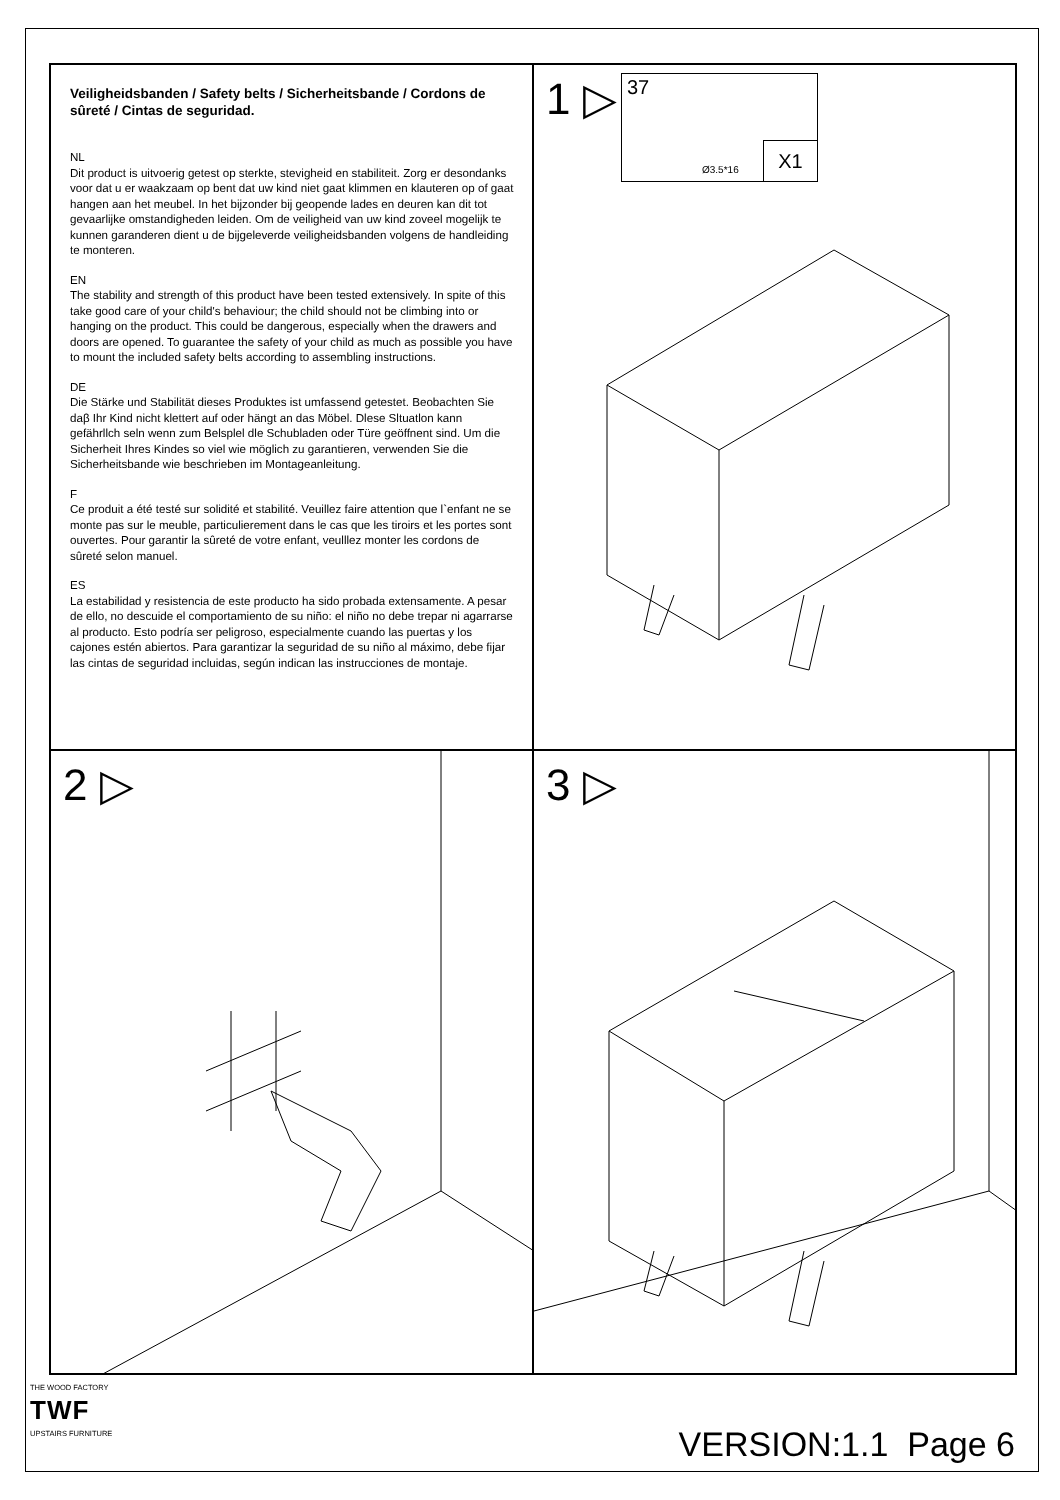Veiligheidsbanden / Safety belts / Sicherheitsbande / Cordons de sûreté / Cintas de seguridad.
NL
Dit product is uitvoerig getest op sterkte, stevigheid en stabiliteit. Zorg er desondanks voor dat u er waakzaam op bent dat uw kind niet gaat klimmen en klauteren op of gaat hangen aan het meubel. In het bijzonder bij geopende lades en deuren kan dit tot gevaarlijke omstandigheden leiden. Om de veiligheid van uw kind zoveel mogelijk te kunnen garanderen dient u de bijgeleverde veiligheidsbanden volgens de handleiding te monteren.
EN
The stability and strength of this product have been tested extensively. In spite of this take good care of your child's behaviour; the child should not be climbing into or hanging on the product. This could be dangerous, especially when the drawers and doors are opened. To guarantee the safety of your child as much as possible you have to mount the included safety belts according to assembling instructions.
DE
Die Stärke und Stabilität dieses Produktes ist umfassend getestet. Beobachten Sie daβ Ihr Kind nicht klettert auf oder hängt an das Möbel. Dlese Sltuatlon kann gefährllch seln wenn zum Belsplel dle Schubladen oder Türe geöffnent sind. Um die Sicherheit Ihres Kindes so viel wie möglich zu garantieren, verwenden Sie die Sicherheitsbande wie beschrieben im Montageanleitung.
F
Ce produit a été testé sur solidité et stabilité. Veuillez faire attention que l`enfant ne se monte pas sur le meuble, particulierement dans le cas que les tiroirs et les portes sont ouvertes. Pour garantir la sûreté de votre enfant, veulllez monter les cordons de sûreté selon manuel.
ES
La estabilidad y resistencia de este producto ha sido probada extensamente. A pesar de ello, no descuide el comportamiento de su niño: el niño no debe trepar ni agarrarse al producto. Esto podría ser peligroso, especialmente cuando las puertas y los cajones estén abiertos. Para garantizar la seguridad de su niño al máximo, debe fijar las cintas de seguridad incluidas, según indican las instrucciones de montaje.
1 ▷
37
Ø3.5*16 X1
2 ▷
3 ▷
THE WOOD FACTORY
TWF
UPSTAIRS FURNITURE
VERSION:1.1 Page 6